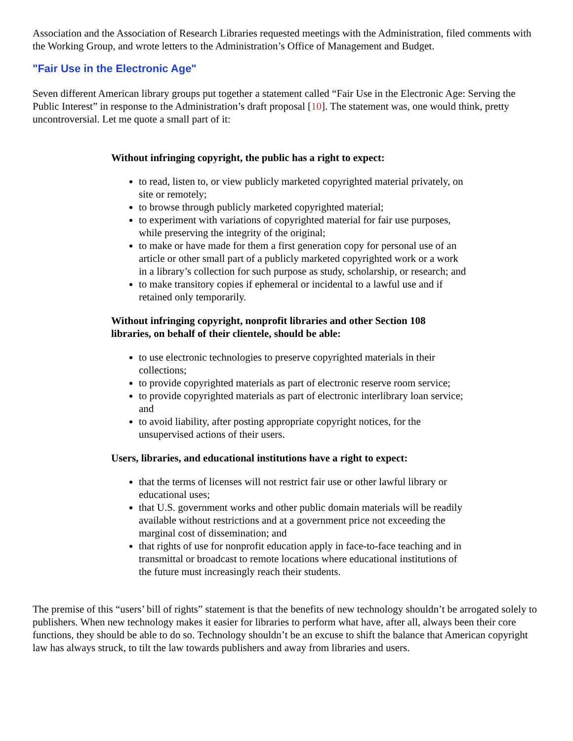Association and the Association of Research Libraries requested meetings with the Administration, filed comments with the Working Group, and wrote letters to the Administration’s Office of Management and Budget.
"Fair Use in the Electronic Age"
Seven different American library groups put together a statement called “Fair Use in the Electronic Age: Serving the Public Interest” in response to the Administration’s draft proposal [10]. The statement was, one would think, pretty uncontroversial. Let me quote a small part of it:
Without infringing copyright, the public has a right to expect:
to read, listen to, or view publicly marketed copyrighted material privately, on site or remotely;
to browse through publicly marketed copyrighted material;
to experiment with variations of copyrighted material for fair use purposes, while preserving the integrity of the original;
to make or have made for them a first generation copy for personal use of an article or other small part of a publicly marketed copyrighted work or a work in a library’s collection for such purpose as study, scholarship, or research; and
to make transitory copies if ephemeral or incidental to a lawful use and if retained only temporarily.
Without infringing copyright, nonprofit libraries and other Section 108 libraries, on behalf of their clientele, should be able:
to use electronic technologies to preserve copyrighted materials in their collections;
to provide copyrighted materials as part of electronic reserve room service;
to provide copyrighted materials as part of electronic interlibrary loan service; and
to avoid liability, after posting appropriate copyright notices, for the unsupervised actions of their users.
Users, libraries, and educational institutions have a right to expect:
that the terms of licenses will not restrict fair use or other lawful library or educational uses;
that U.S. government works and other public domain materials will be readily available without restrictions and at a government price not exceeding the marginal cost of dissemination; and
that rights of use for nonprofit education apply in face-to-face teaching and in transmittal or broadcast to remote locations where educational institutions of the future must increasingly reach their students.
The premise of this “users’ bill of rights” statement is that the benefits of new technology shouldn’t be arrogated solely to publishers. When new technology makes it easier for libraries to perform what have, after all, always been their core functions, they should be able to do so. Technology shouldn’t be an excuse to shift the balance that American copyright law has always struck, to tilt the law towards publishers and away from libraries and users.